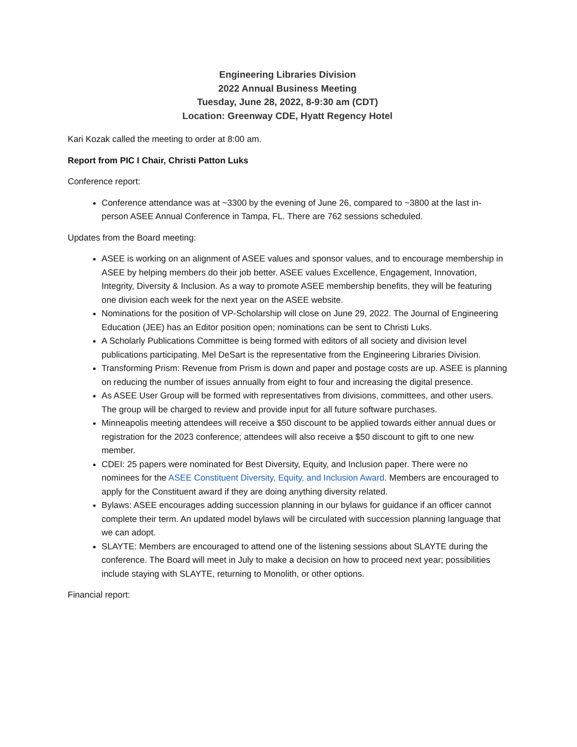Engineering Libraries Division
2022 Annual Business Meeting
Tuesday, June 28, 2022, 8-9:30 am (CDT)
Location: Greenway CDE, Hyatt Regency Hotel
Kari Kozak called the meeting to order at 8:00 am.
Report from PIC I Chair, Christi Patton Luks
Conference report:
Conference attendance was at ~3300 by the evening of June 26, compared to ~3800 at the last in-person ASEE Annual Conference in Tampa, FL. There are 762 sessions scheduled.
Updates from the Board meeting:
ASEE is working on an alignment of ASEE values and sponsor values, and to encourage membership in ASEE by helping members do their job better. ASEE values Excellence, Engagement, Innovation, Integrity, Diversity & Inclusion. As a way to promote ASEE membership benefits, they will be featuring one division each week for the next year on the ASEE website.
Nominations for the position of VP-Scholarship will close on June 29, 2022. The Journal of Engineering Education (JEE) has an Editor position open; nominations can be sent to Christi Luks.
A Scholarly Publications Committee is being formed with editors of all society and division level publications participating. Mel DeSart is the representative from the Engineering Libraries Division.
Transforming Prism: Revenue from Prism is down and paper and postage costs are up. ASEE is planning on reducing the number of issues annually from eight to four and increasing the digital presence.
As ASEE User Group will be formed with representatives from divisions, committees, and other users. The group will be charged to review and provide input for all future software purchases.
Minneapolis meeting attendees will receive a $50 discount to be applied towards either annual dues or registration for the 2023 conference; attendees will also receive a $50 discount to gift to one new member.
CDEI: 25 papers were nominated for Best Diversity, Equity, and Inclusion paper. There were no nominees for the ASEE Constituent Diversity, Equity, and Inclusion Award. Members are encouraged to apply for the Constituent award if they are doing anything diversity related.
Bylaws: ASEE encourages adding succession planning in our bylaws for guidance if an officer cannot complete their term. An updated model bylaws will be circulated with succession planning language that we can adopt.
SLAYTE: Members are encouraged to attend one of the listening sessions about SLAYTE during the conference. The Board will meet in July to make a decision on how to proceed next year; possibilities include staying with SLAYTE, returning to Monolith, or other options.
Financial report: